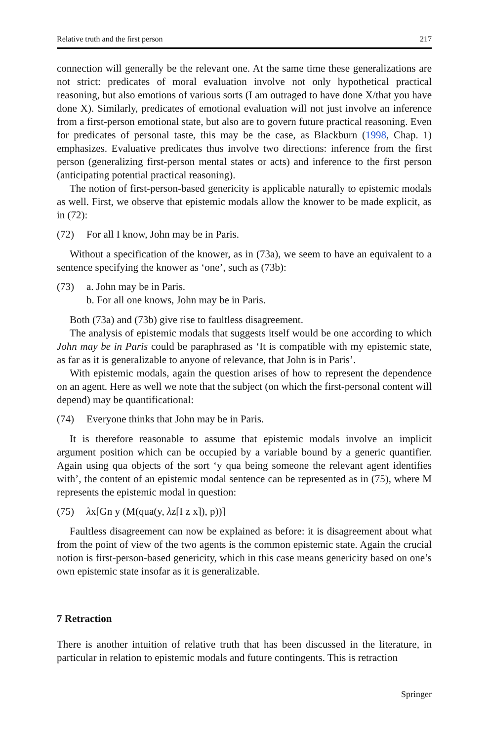Relative truth and the first person 217
connection will generally be the relevant one. At the same time these generalizations are not strict: predicates of moral evaluation involve not only hypothetical practical reasoning, but also emotions of various sorts (I am outraged to have done X/that you have done X). Similarly, predicates of emotional evaluation will not just involve an inference from a first-person emotional state, but also are to govern future practical reasoning. Even for predicates of personal taste, this may be the case, as Blackburn (1998, Chap. 1) emphasizes. Evaluative predicates thus involve two directions: inference from the first person (generalizing first-person mental states or acts) and inference to the first person (anticipating potential practical reasoning).
The notion of first-person-based genericity is applicable naturally to epistemic modals as well. First, we observe that epistemic modals allow the knower to be made explicit, as in (72):
(72) For all I know, John may be in Paris.
Without a specification of the knower, as in (73a), we seem to have an equivalent to a sentence specifying the knower as ‘one’, such as (73b):
(73) a. John may be in Paris.
b. For all one knows, John may be in Paris.
Both (73a) and (73b) give rise to faultless disagreement.
The analysis of epistemic modals that suggests itself would be one according to which John may be in Paris could be paraphrased as ‘It is compatible with my epistemic state, as far as it is generalizable to anyone of relevance, that John is in Paris’.
With epistemic modals, again the question arises of how to represent the dependence on an agent. Here as well we note that the subject (on which the first-personal content will depend) may be quantificational:
(74) Everyone thinks that John may be in Paris.
It is therefore reasonable to assume that epistemic modals involve an implicit argument position which can be occupied by a variable bound by a generic quantifier. Again using qua objects of the sort ‘y qua being someone the relevant agent identifies with’, the content of an epistemic modal sentence can be represented as in (75), where M represents the epistemic modal in question:
(75) λx[Gn y (M(qua(y, λz[I z x]), p))]
Faultless disagreement can now be explained as before: it is disagreement about what from the point of view of the two agents is the common epistemic state. Again the crucial notion is first-person-based genericity, which in this case means genericity based on one’s own epistemic state insofar as it is generalizable.
7 Retraction
There is another intuition of relative truth that has been discussed in the literature, in particular in relation to epistemic modals and future contingents. This is retraction
Springer